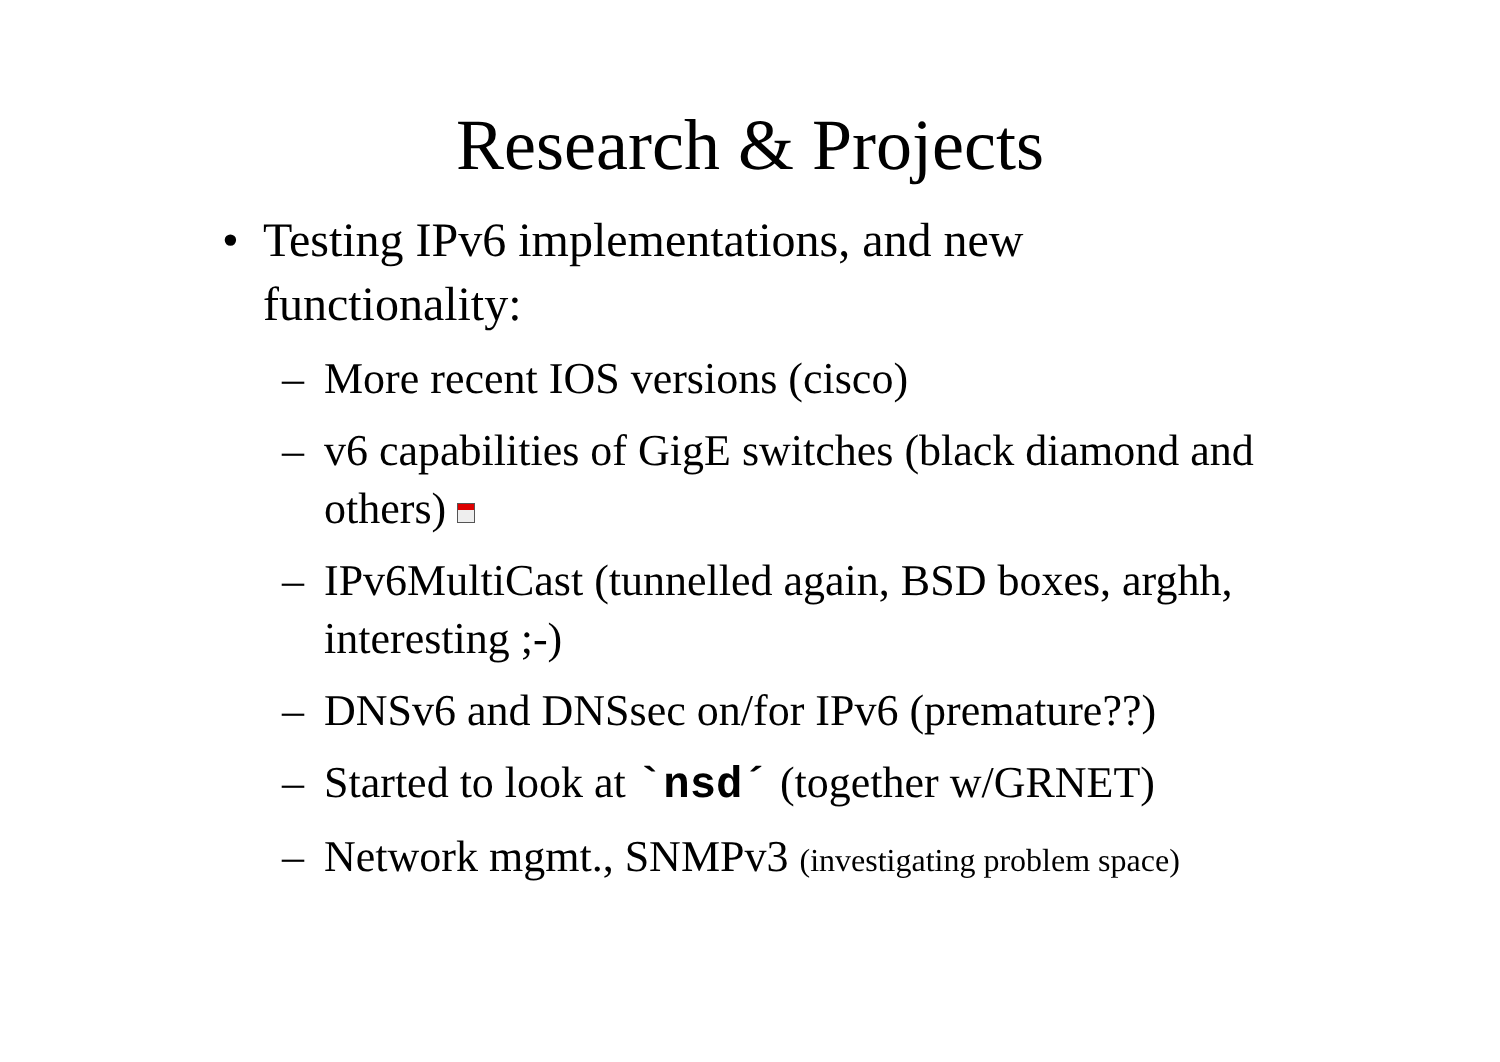Research & Projects
• Testing IPv6 implementations, and new functionality:
– More recent IOS versions (cisco)
– v6 capabilities of GigE switches (black diamond and others)
– IPv6MultiCast (tunnelled again, BSD boxes, arghh, interesting ;-)
– DNSv6 and DNSsec on/for IPv6 (premature??)
– Started to look at `nsd´ (together w/GRNET)
– Network mgmt., SNMPv3 (investigating problem space)